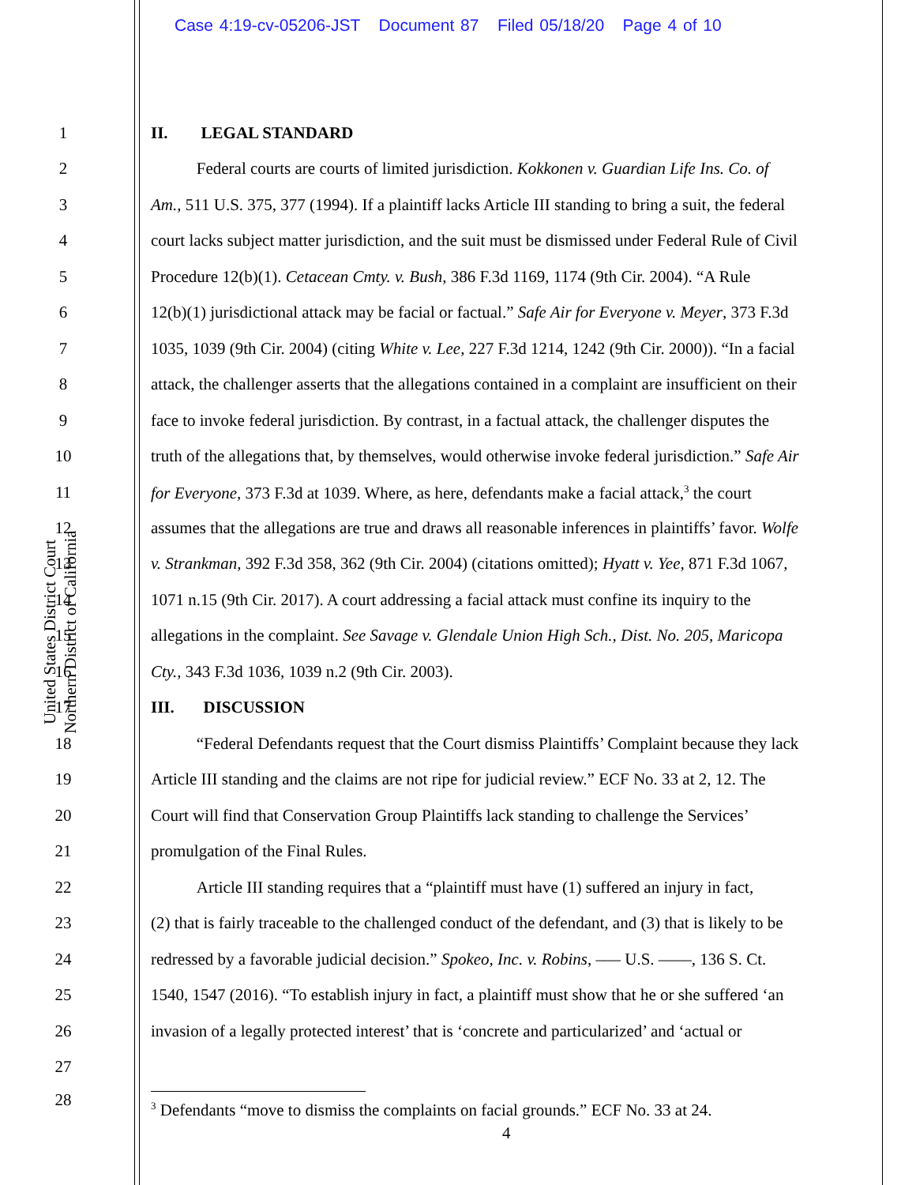Case 4:19-cv-05206-JST Document 87 Filed 05/18/20 Page 4 of 10
United States District Court
Northern District of California
1 II. LEGAL STANDARD
2 Federal courts are courts of limited jurisdiction. Kokkonen v. Guardian Life Ins. Co. of
3 Am., 511 U.S. 375, 377 (1994). If a plaintiff lacks Article III standing to bring a suit, the federal
4 court lacks subject matter jurisdiction, and the suit must be dismissed under Federal Rule of Civil
5 Procedure 12(b)(1). Cetacean Cmty. v. Bush, 386 F.3d 1169, 1174 (9th Cir. 2004). “A Rule
6 12(b)(1) jurisdictional attack may be facial or factual.” Safe Air for Everyone v. Meyer, 373 F.3d
7 1035, 1039 (9th Cir. 2004) (citing White v. Lee, 227 F.3d 1214, 1242 (9th Cir. 2000)). “In a facial
8 attack, the challenger asserts that the allegations contained in a complaint are insufficient on their
9 face to invoke federal jurisdiction. By contrast, in a factual attack, the challenger disputes the
10 truth of the allegations that, by themselves, would otherwise invoke federal jurisdiction.” Safe Air
11 for Everyone, 373 F.3d at 1039. Where, as here, defendants make a facial attack,<sup>3</sup> the court
12 assumes that the allegations are true and draws all reasonable inferences in plaintiffs’ favor. Wolfe
13 v. Strankman, 392 F.3d 358, 362 (9th Cir. 2004) (citations omitted); Hyatt v. Yee, 871 F.3d 1067,
14 1071 n.15 (9th Cir. 2017). A court addressing a facial attack must confine its inquiry to the
15 allegations in the complaint. See Savage v. Glendale Union High Sch., Dist. No. 205, Maricopa
16 Cty., 343 F.3d 1036, 1039 n.2 (9th Cir. 2003).
17 III. DISCUSSION
18 “Federal Defendants request that the Court dismiss Plaintiffs’ Complaint because they lack
19 Article III standing and the claims are not ripe for judicial review.” ECF No. 33 at 2, 12. The
20 Court will find that Conservation Group Plaintiffs lack standing to challenge the Services’
21 promulgation of the Final Rules.
22 Article III standing requires that a “plaintiff must have (1) suffered an injury in fact,
23 (2) that is fairly traceable to the challenged conduct of the defendant, and (3) that is likely to be
24 redressed by a favorable judicial decision.” Spokeo, Inc. v. Robins, ––– U.S. ––––, 136 S. Ct.
25 1540, 1547 (2016). “To establish injury in fact, a plaintiff must show that he or she suffered ‘an
26 invasion of a legally protected interest’ that is ‘concrete and particularized’ and ‘actual or
27
28
<sup>3</sup> Defendants “move to dismiss the complaints on facial grounds.” ECF No. 33 at 24.
4